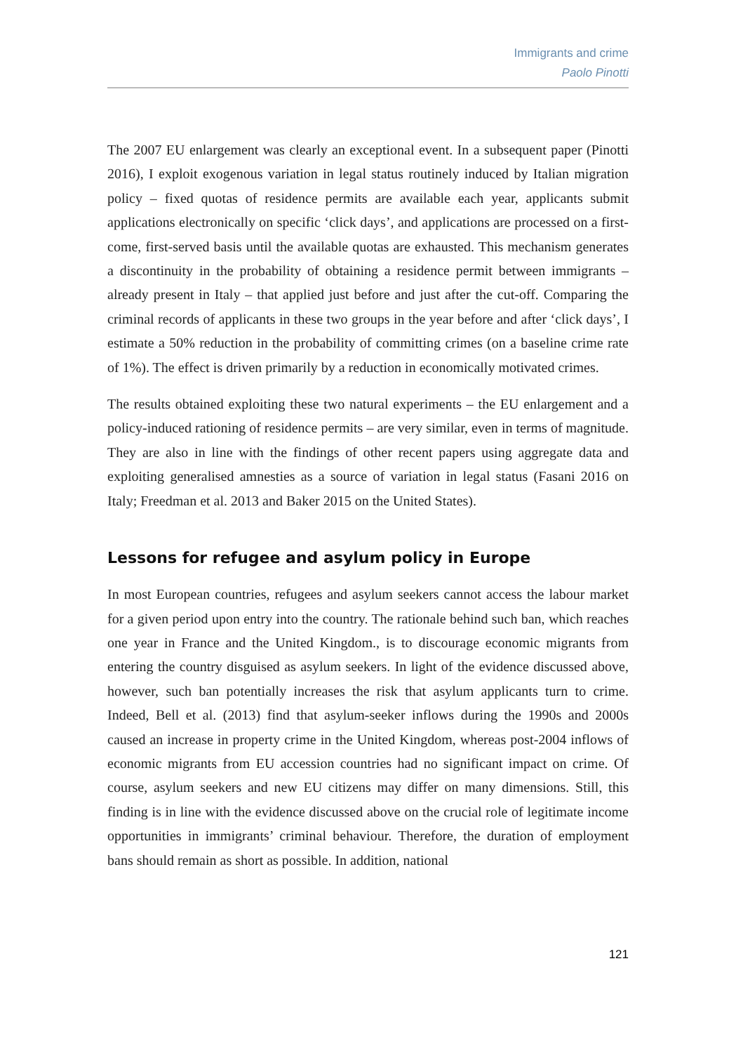Immigrants and crime
Paolo Pinotti
The 2007 EU enlargement was clearly an exceptional event. In a subsequent paper (Pinotti 2016), I exploit exogenous variation in legal status routinely induced by Italian migration policy – fixed quotas of residence permits are available each year, applicants submit applications electronically on specific ‘click days’, and applications are processed on a first-come, first-served basis until the available quotas are exhausted. This mechanism generates a discontinuity in the probability of obtaining a residence permit between immigrants – already present in Italy – that applied just before and just after the cut-off. Comparing the criminal records of applicants in these two groups in the year before and after ‘click days’, I estimate a 50% reduction in the probability of committing crimes (on a baseline crime rate of 1%). The effect is driven primarily by a reduction in economically motivated crimes.
The results obtained exploiting these two natural experiments – the EU enlargement and a policy-induced rationing of residence permits – are very similar, even in terms of magnitude. They are also in line with the findings of other recent papers using aggregate data and exploiting generalised amnesties as a source of variation in legal status (Fasani 2016 on Italy; Freedman et al. 2013 and Baker 2015 on the United States).
Lessons for refugee and asylum policy in Europe
In most European countries, refugees and asylum seekers cannot access the labour market for a given period upon entry into the country. The rationale behind such ban, which reaches one year in France and the United Kingdom., is to discourage economic migrants from entering the country disguised as asylum seekers. In light of the evidence discussed above, however, such ban potentially increases the risk that asylum applicants turn to crime. Indeed, Bell et al. (2013) find that asylum-seeker inflows during the 1990s and 2000s caused an increase in property crime in the United Kingdom, whereas post-2004 inflows of economic migrants from EU accession countries had no significant impact on crime. Of course, asylum seekers and new EU citizens may differ on many dimensions. Still, this finding is in line with the evidence discussed above on the crucial role of legitimate income opportunities in immigrants’ criminal behaviour. Therefore, the duration of employment bans should remain as short as possible. In addition, national
121